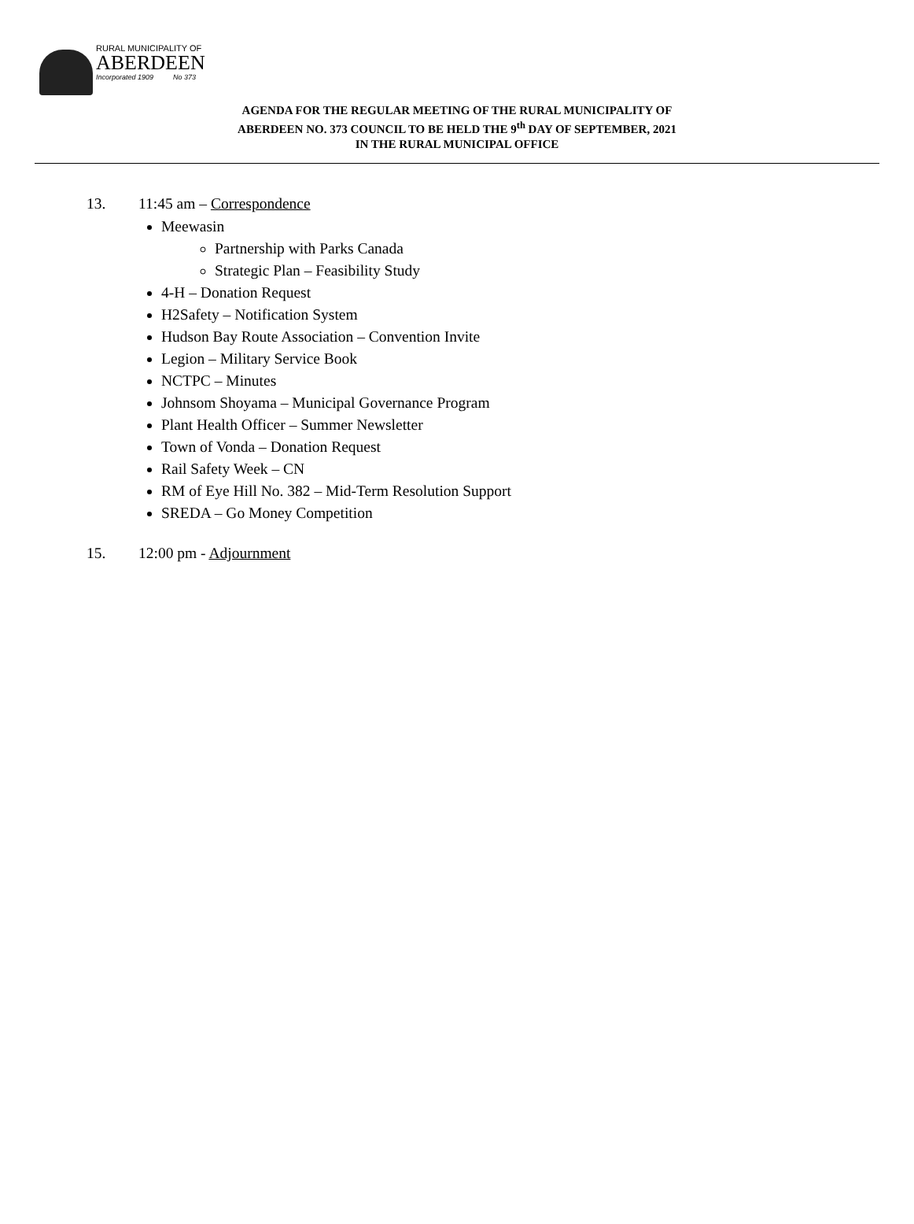RURAL MUNICIPALITY OF
ABERDEEN
Incorporated 1909 No 373
AGENDA FOR THE REGULAR MEETING OF THE RURAL MUNICIPALITY OF
ABERDEEN NO. 373 COUNCIL TO BE HELD THE 9<sup>th</sup> DAY OF SEPTEMBER, 2021
IN THE RURAL MUNICIPAL OFFICE
13. 11:45 am – Correspondence
Meewasin
Partnership with Parks Canada
Strategic Plan – Feasibility Study
4-H – Donation Request
H2Safety – Notification System
Hudson Bay Route Association – Convention Invite
Legion – Military Service Book
NCTPC – Minutes
Johnsom Shoyama – Municipal Governance Program
Plant Health Officer – Summer Newsletter
Town of Vonda – Donation Request
Rail Safety Week – CN
RM of Eye Hill No. 382 – Mid-Term Resolution Support
SREDA – Go Money Competition
15. 12:00 pm - Adjournment